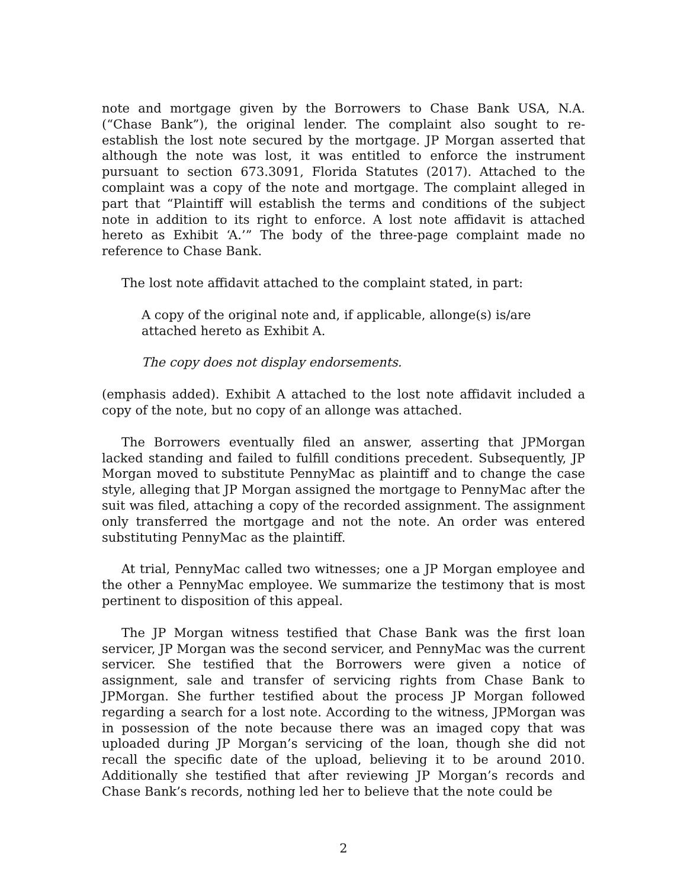note and mortgage given by the Borrowers to Chase Bank USA, N.A. (“Chase Bank”), the original lender. The complaint also sought to re-establish the lost note secured by the mortgage. JP Morgan asserted that although the note was lost, it was entitled to enforce the instrument pursuant to section 673.3091, Florida Statutes (2017). Attached to the complaint was a copy of the note and mortgage. The complaint alleged in part that “Plaintiff will establish the terms and conditions of the subject note in addition to its right to enforce. A lost note affidavit is attached hereto as Exhibit ‘A.’” The body of the three-page complaint made no reference to Chase Bank.
The lost note affidavit attached to the complaint stated, in part:
A copy of the original note and, if applicable, allonge(s) is/are attached hereto as Exhibit A.
The copy does not display endorsements.
(emphasis added). Exhibit A attached to the lost note affidavit included a copy of the note, but no copy of an allonge was attached.
The Borrowers eventually filed an answer, asserting that JPMorgan lacked standing and failed to fulfill conditions precedent. Subsequently, JP Morgan moved to substitute PennyMac as plaintiff and to change the case style, alleging that JP Morgan assigned the mortgage to PennyMac after the suit was filed, attaching a copy of the recorded assignment. The assignment only transferred the mortgage and not the note. An order was entered substituting PennyMac as the plaintiff.
At trial, PennyMac called two witnesses; one a JP Morgan employee and the other a PennyMac employee. We summarize the testimony that is most pertinent to disposition of this appeal.
The JP Morgan witness testified that Chase Bank was the first loan servicer, JP Morgan was the second servicer, and PennyMac was the current servicer. She testified that the Borrowers were given a notice of assignment, sale and transfer of servicing rights from Chase Bank to JPMorgan. She further testified about the process JP Morgan followed regarding a search for a lost note. According to the witness, JPMorgan was in possession of the note because there was an imaged copy that was uploaded during JP Morgan’s servicing of the loan, though she did not recall the specific date of the upload, believing it to be around 2010. Additionally she testified that after reviewing JP Morgan’s records and Chase Bank’s records, nothing led her to believe that the note could be
2